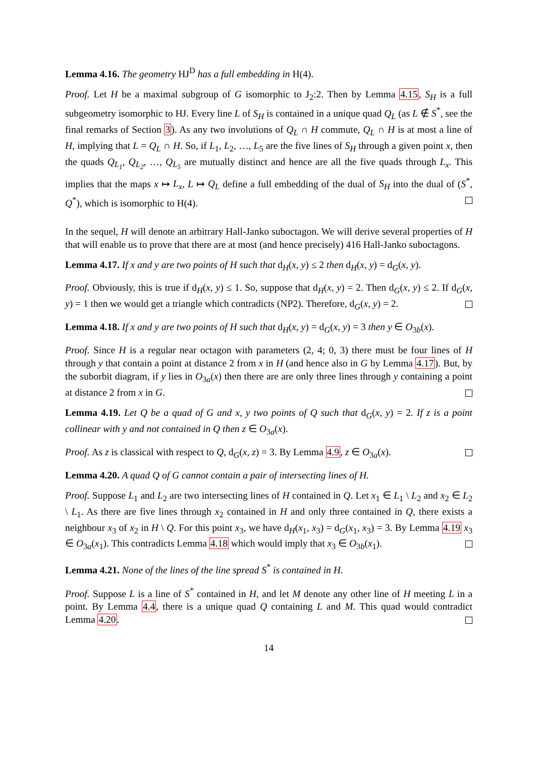Lemma 4.16. The geometry HJ<sup>D</sup> has a full embedding in H(4).
Proof. Let H be a maximal subgroup of G isomorphic to J<sub>2</sub>:2. Then by Lemma 4.15, S<sub>H</sub> is a full subgeometry isomorphic to HJ. Every line L of S<sub>H</sub> is contained in a unique quad Q<sub>L</sub> (as L ∉ S<sup>*</sup>, see the final remarks of Section 3). As any two involutions of Q<sub>L</sub> ∩ H commute, Q<sub>L</sub> ∩ H is at most a line of H, implying that L = Q<sub>L</sub> ∩ H. So, if L<sub>1</sub>, L<sub>2</sub>, …, L<sub>5</sub> are the five lines of S<sub>H</sub> through a given point x, then the quads Q<sub>L<sub>1</sub></sub>, Q<sub>L<sub>2</sub></sub>, …, Q<sub>L<sub>5</sub></sub> are mutually distinct and hence are all the five quads through L<sub>x</sub>. This implies that the maps x ↦ L<sub>x</sub>, L ↦ Q<sub>L</sub> define a full embedding of the dual of S<sub>H</sub> into the dual of (S<sup>*</sup>, Q<sup>*</sup>), which is isomorphic to H(4).
In the sequel, H will denote an arbitrary Hall-Janko suboctagon. We will derive several properties of H that will enable us to prove that there are at most (and hence precisely) 416 Hall-Janko suboctagons.
Lemma 4.17. If x and y are two points of H such that d<sub>H</sub>(x, y) ≤ 2 then d<sub>H</sub>(x, y) = d<sub>G</sub>(x, y).
Proof. Obviously, this is true if d<sub>H</sub>(x, y) ≤ 1. So, suppose that d<sub>H</sub>(x, y) = 2. Then d<sub>G</sub>(x, y) ≤ 2. If d<sub>G</sub>(x, y) = 1 then we would get a triangle which contradicts (NP2). Therefore, d<sub>G</sub>(x, y) = 2.
Lemma 4.18. If x and y are two points of H such that d<sub>H</sub>(x, y) = d<sub>G</sub>(x, y) = 3 then y ∈ O<sub>3b</sub>(x).
Proof. Since H is a regular near octagon with parameters (2, 4; 0, 3) there must be four lines of H through y that contain a point at distance 2 from x in H (and hence also in G by Lemma 4.17). But, by the suborbit diagram, if y lies in O<sub>3a</sub>(x) then there are are only three lines through y containing a point at distance 2 from x in G.
Lemma 4.19. Let Q be a quad of G and x, y two points of Q such that d<sub>G</sub>(x, y) = 2. If z is a point collinear with y and not contained in Q then z ∈ O<sub>3a</sub>(x).
Proof. As z is classical with respect to Q, d<sub>G</sub>(x, z) = 3. By Lemma 4.9, z ∈ O<sub>3a</sub>(x).
Lemma 4.20. A quad Q of G cannot contain a pair of intersecting lines of H.
Proof. Suppose L<sub>1</sub> and L<sub>2</sub> are two intersecting lines of H contained in Q. Let x<sub>1</sub> ∈ L<sub>1</sub> \ L<sub>2</sub> and x<sub>2</sub> ∈ L<sub>2</sub> \ L<sub>1</sub>. As there are five lines through x<sub>2</sub> contained in H and only three contained in Q, there exists a neighbour x<sub>3</sub> of x<sub>2</sub> in H \ Q. For this point x<sub>3</sub>, we have d<sub>H</sub>(x<sub>1</sub>, x<sub>3</sub>) = d<sub>G</sub>(x<sub>1</sub>, x<sub>3</sub>) = 3. By Lemma 4.19 x<sub>3</sub> ∈ O<sub>3a</sub>(x<sub>1</sub>). This contradicts Lemma 4.18 which would imply that x<sub>3</sub> ∈ O<sub>3b</sub>(x<sub>1</sub>).
Lemma 4.21. None of the lines of the line spread S<sup>*</sup> is contained in H.
Proof. Suppose L is a line of S<sup>*</sup> contained in H, and let M denote any other line of H meeting L in a point. By Lemma 4.4, there is a unique quad Q containing L and M. This quad would contradict Lemma 4.20.
14